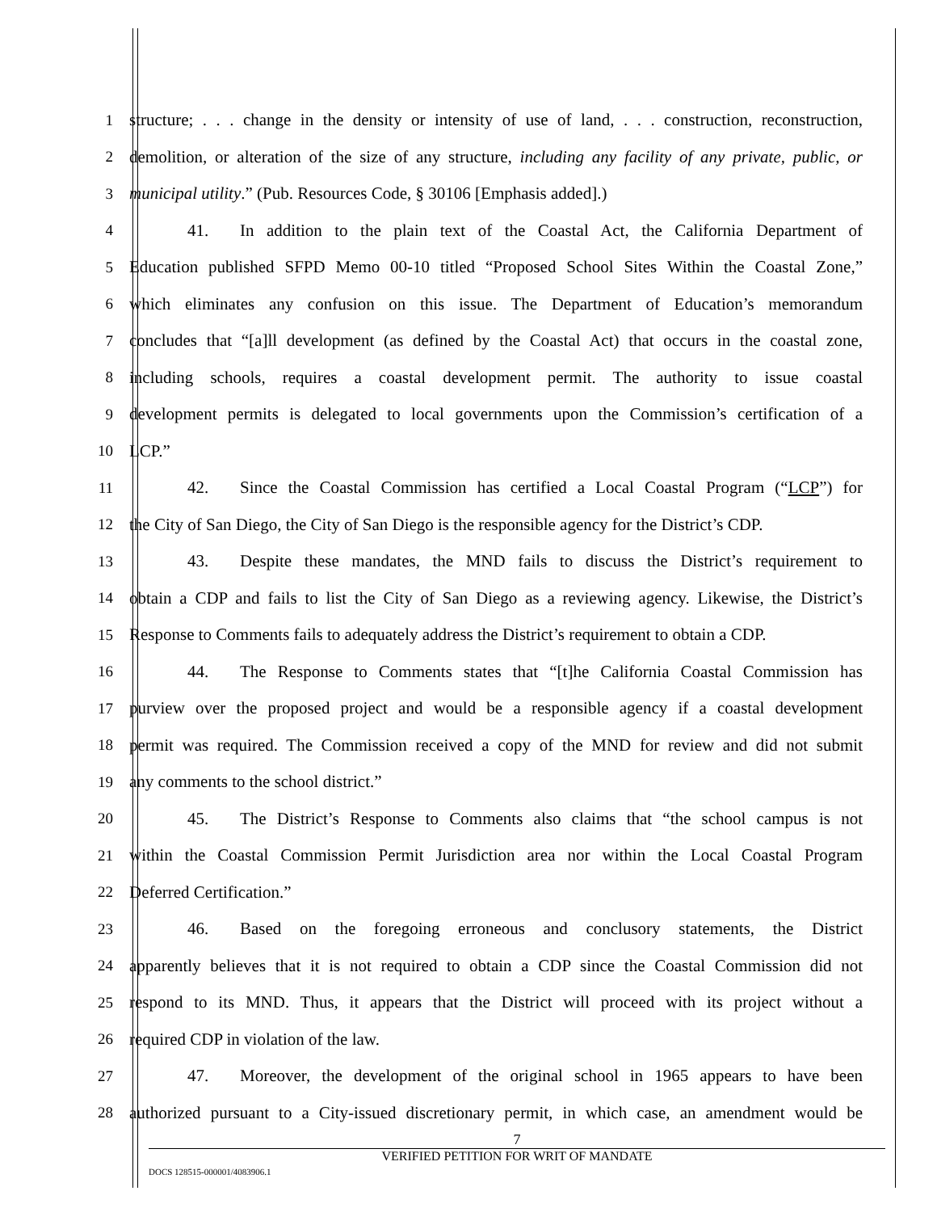1 structure; . . . change in the density or intensity of use of land, . . . construction, reconstruction,
2 demolition, or alteration of the size of any structure, including any facility of any private, public, or
3 municipal utility.” (Pub. Resources Code, § 30106 [Emphasis added].)
4 41. In addition to the plain text of the Coastal Act, the California Department of
5 Education published SFPD Memo 00-10 titled “Proposed School Sites Within the Coastal Zone,”
6 which eliminates any confusion on this issue. The Department of Education’s memorandum
7 concludes that “[a]ll development (as defined by the Coastal Act) that occurs in the coastal zone,
8 including schools, requires a coastal development permit. The authority to issue coastal
9 development permits is delegated to local governments upon the Commission’s certification of a
10 LCP.”
11 42. Since the Coastal Commission has certified a Local Coastal Program (“LCP”) for
12 the City of San Diego, the City of San Diego is the responsible agency for the District’s CDP.
13 43. Despite these mandates, the MND fails to discuss the District’s requirement to
14 obtain a CDP and fails to list the City of San Diego as a reviewing agency. Likewise, the District’s
15 Response to Comments fails to adequately address the District’s requirement to obtain a CDP.
16 44. The Response to Comments states that “[t]he California Coastal Commission has
17 purview over the proposed project and would be a responsible agency if a coastal development
18 permit was required. The Commission received a copy of the MND for review and did not submit
19 any comments to the school district.”
20 45. The District’s Response to Comments also claims that “the school campus is not
21 within the Coastal Commission Permit Jurisdiction area nor within the Local Coastal Program
22 Deferred Certification.”
23 46. Based on the foregoing erroneous and conclusory statements, the District
24 apparently believes that it is not required to obtain a CDP since the Coastal Commission did not
25 respond to its MND. Thus, it appears that the District will proceed with its project without a
26 required CDP in violation of the law.
27 47. Moreover, the development of the original school in 1965 appears to have been
28 authorized pursuant to a City-issued discretionary permit, in which case, an amendment would be
7
VERIFIED PETITION FOR WRIT OF MANDATE
DOCS 128515-000001/4083906.1